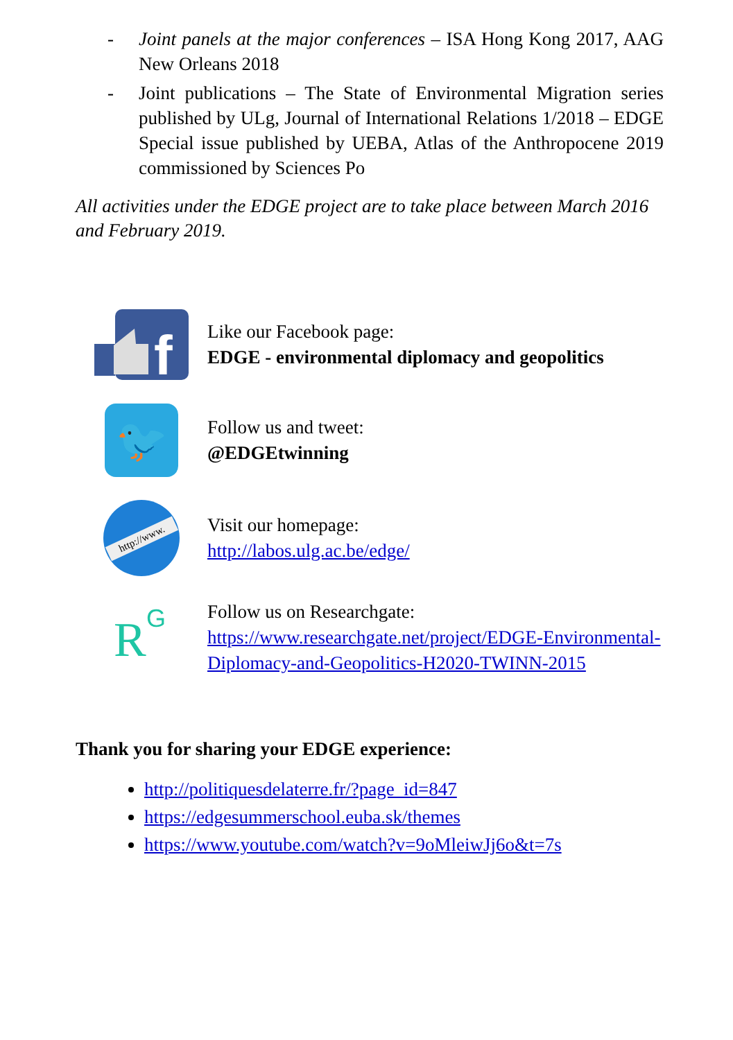- Joint panels at the major conferences – ISA Hong Kong 2017, AAG New Orleans 2018
- Joint publications – The State of Environmental Migration series published by ULg, Journal of International Relations 1/2018 – EDGE Special issue published by UEBA, Atlas of the Anthropocene 2019 commissioned by Sciences Po
All activities under the EDGE project are to take place between March 2016 and February 2019.
f
Like our Facebook page:
EDGE - environmental diplomacy and geopolitics
🐦
Follow us and tweet:
@EDGEtwinning
http://www.
Visit our homepage:
http://labos.ulg.ac.be/edge/
R
G
Follow us on Researchgate:
https://www.researchgate.net/project/EDGE-Environmental-Diplomacy-and-Geopolitics-H2020-TWINN-2015
Thank you for sharing your EDGE experience:
http://politiquesdelaterre.fr/?page_id=847
https://edgesummerschool.euba.sk/themes
https://www.youtube.com/watch?v=9oMleiwJj6o&t=7s